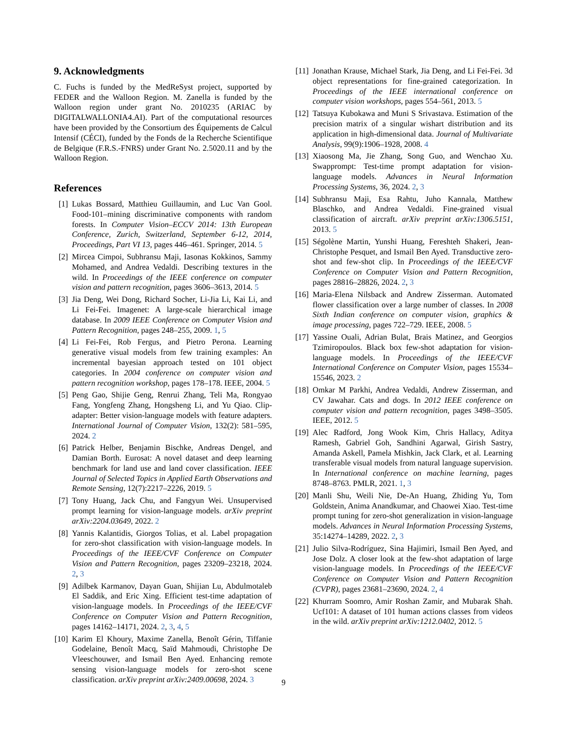9. Acknowledgments
C. Fuchs is funded by the MedReSyst project, supported by FEDER and the Walloon Region. M. Zanella is funded by the Walloon region under grant No. 2010235 (ARIAC by DIGITALWALLONIA4.AI). Part of the computational resources have been provided by the Consortium des Équipements de Calcul Intensif (CÉCI), funded by the Fonds de la Recherche Scientifique de Belgique (F.R.S.-FNRS) under Grant No. 2.5020.11 and by the Walloon Region.
References
[1] Lukas Bossard, Matthieu Guillaumin, and Luc Van Gool. Food-101–mining discriminative components with random forests. In Computer Vision–ECCV 2014: 13th European Conference, Zurich, Switzerland, September 6-12, 2014, Proceedings, Part VI 13, pages 446–461. Springer, 2014. 5
[2] Mircea Cimpoi, Subhransu Maji, Iasonas Kokkinos, Sammy Mohamed, and Andrea Vedaldi. Describing textures in the wild. In Proceedings of the IEEE conference on computer vision and pattern recognition, pages 3606–3613, 2014. 5
[3] Jia Deng, Wei Dong, Richard Socher, Li-Jia Li, Kai Li, and Li Fei-Fei. Imagenet: A large-scale hierarchical image database. In 2009 IEEE Conference on Computer Vision and Pattern Recognition, pages 248–255, 2009. 1, 5
[4] Li Fei-Fei, Rob Fergus, and Pietro Perona. Learning generative visual models from few training examples: An incremental bayesian approach tested on 101 object categories. In 2004 conference on computer vision and pattern recognition workshop, pages 178–178. IEEE, 2004. 5
[5] Peng Gao, Shijie Geng, Renrui Zhang, Teli Ma, Rongyao Fang, Yongfeng Zhang, Hongsheng Li, and Yu Qiao. Clip-adapter: Better vision-language models with feature adapters. International Journal of Computer Vision, 132(2): 581–595, 2024. 2
[6] Patrick Helber, Benjamin Bischke, Andreas Dengel, and Damian Borth. Eurosat: A novel dataset and deep learning benchmark for land use and land cover classification. IEEE Journal of Selected Topics in Applied Earth Observations and Remote Sensing, 12(7):2217–2226, 2019. 5
[7] Tony Huang, Jack Chu, and Fangyun Wei. Unsupervised prompt learning for vision-language models. arXiv preprint arXiv:2204.03649, 2022. 2
[8] Yannis Kalantidis, Giorgos Tolias, et al. Label propagation for zero-shot classification with vision-language models. In Proceedings of the IEEE/CVF Conference on Computer Vision and Pattern Recognition, pages 23209–23218, 2024. 2, 3
[9] Adilbek Karmanov, Dayan Guan, Shijian Lu, Abdulmotaleb El Saddik, and Eric Xing. Efficient test-time adaptation of vision-language models. In Proceedings of the IEEE/CVF Conference on Computer Vision and Pattern Recognition, pages 14162–14171, 2024. 2, 3, 4, 5
[10] Karim El Khoury, Maxime Zanella, Benoît Gérin, Tiffanie Godelaine, Benoît Macq, Saïd Mahmoudi, Christophe De Vleeschouwer, and Ismail Ben Ayed. Enhancing remote sensing vision-language models for zero-shot scene classification. arXiv preprint arXiv:2409.00698, 2024. 3
[11] Jonathan Krause, Michael Stark, Jia Deng, and Li Fei-Fei. 3d object representations for fine-grained categorization. In Proceedings of the IEEE international conference on computer vision workshops, pages 554–561, 2013. 5
[12] Tatsuya Kubokawa and Muni S Srivastava. Estimation of the precision matrix of a singular wishart distribution and its application in high-dimensional data. Journal of Multivariate Analysis, 99(9):1906–1928, 2008. 4
[13] Xiaosong Ma, Jie Zhang, Song Guo, and Wenchao Xu. Swapprompt: Test-time prompt adaptation for vision-language models. Advances in Neural Information Processing Systems, 36, 2024. 2, 3
[14] Subhransu Maji, Esa Rahtu, Juho Kannala, Matthew Blaschko, and Andrea Vedaldi. Fine-grained visual classification of aircraft. arXiv preprint arXiv:1306.5151, 2013. 5
[15] Ségolène Martin, Yunshi Huang, Fereshteh Shakeri, Jean-Christophe Pesquet, and Ismail Ben Ayed. Transductive zero-shot and few-shot clip. In Proceedings of the IEEE/CVF Conference on Computer Vision and Pattern Recognition, pages 28816–28826, 2024. 2, 3
[16] Maria-Elena Nilsback and Andrew Zisserman. Automated flower classification over a large number of classes. In 2008 Sixth Indian conference on computer vision, graphics & image processing, pages 722–729. IEEE, 2008. 5
[17] Yassine Ouali, Adrian Bulat, Brais Matinez, and Georgios Tzimiropoulos. Black box few-shot adaptation for vision-language models. In Proceedings of the IEEE/CVF International Conference on Computer Vision, pages 15534–15546, 2023. 2
[18] Omkar M Parkhi, Andrea Vedaldi, Andrew Zisserman, and CV Jawahar. Cats and dogs. In 2012 IEEE conference on computer vision and pattern recognition, pages 3498–3505. IEEE, 2012. 5
[19] Alec Radford, Jong Wook Kim, Chris Hallacy, Aditya Ramesh, Gabriel Goh, Sandhini Agarwal, Girish Sastry, Amanda Askell, Pamela Mishkin, Jack Clark, et al. Learning transferable visual models from natural language supervision. In International conference on machine learning, pages 8748–8763. PMLR, 2021. 1, 3
[20] Manli Shu, Weili Nie, De-An Huang, Zhiding Yu, Tom Goldstein, Anima Anandkumar, and Chaowei Xiao. Test-time prompt tuning for zero-shot generalization in vision-language models. Advances in Neural Information Processing Systems, 35:14274–14289, 2022. 2, 3
[21] Julio Silva-Rodríguez, Sina Hajimiri, Ismail Ben Ayed, and Jose Dolz. A closer look at the few-shot adaptation of large vision-language models. In Proceedings of the IEEE/CVF Conference on Computer Vision and Pattern Recognition (CVPR), pages 23681–23690, 2024. 2, 4
[22] Khurram Soomro, Amir Roshan Zamir, and Mubarak Shah. Ucf101: A dataset of 101 human actions classes from videos in the wild. arXiv preprint arXiv:1212.0402, 2012. 5
9